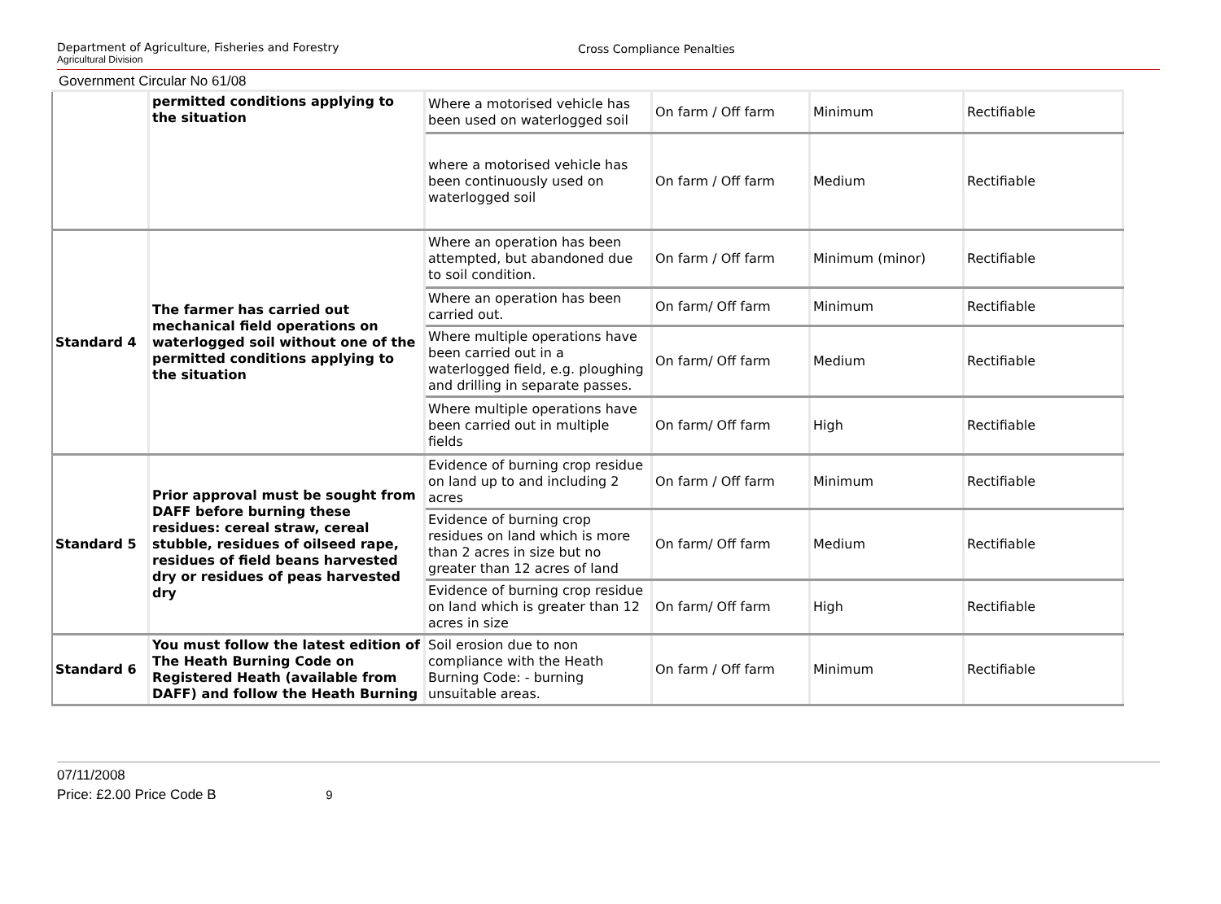Department of Agriculture, Fisheries and Forestry
Agricultural Division
Cross Compliance Penalties
Government Circular No 61/08
| | permitted conditions applying to the situation | Where a motorised vehicle has been used on waterlogged soil | On farm / Off farm | Minimum | Rectifiable |
| | | where a motorised vehicle has been continuously used on waterlogged soil | On farm / Off farm | Medium | Rectifiable |
| Standard 4 | The farmer has carried out mechanical field operations on waterlogged soil without one of the permitted conditions applying to the situation | Where an operation has been attempted, but abandoned due to soil condition. | On farm / Off farm | Minimum (minor) | Rectifiable |
| | | Where an operation has been carried out. | On farm/ Off farm | Minimum | Rectifiable |
| | | Where multiple operations have been carried out in a waterlogged field, e.g. ploughing and drilling in separate passes. | On farm/ Off farm | Medium | Rectifiable |
| | | Where multiple operations have been carried out in multiple fields | On farm/ Off farm | High | Rectifiable |
| Standard 5 | Prior approval must be sought from DAFF before burning these residues: cereal straw, cereal stubble, residues of oilseed rape, residues of field beans harvested dry or residues of peas harvested dry | Evidence of burning crop residue on land up to and including 2 acres | On farm / Off farm | Minimum | Rectifiable |
| | | Evidence of burning crop residues on land which is more than 2 acres in size but no greater than 12 acres of land | On farm/ Off farm | Medium | Rectifiable |
| | | Evidence of burning crop residue on land which is greater than 12 acres in size | On farm/ Off farm | High | Rectifiable |
| Standard 6 | You must follow the latest edition of The Heath Burning Code on Registered Heath (available from DAFF) and follow the Heath Burning | Soil erosion due to non compliance with the Heath Burning Code: - burning unsuitable areas. | On farm / Off farm | Minimum | Rectifiable |
07/11/2008
Price: £2.00 Price Code B 9